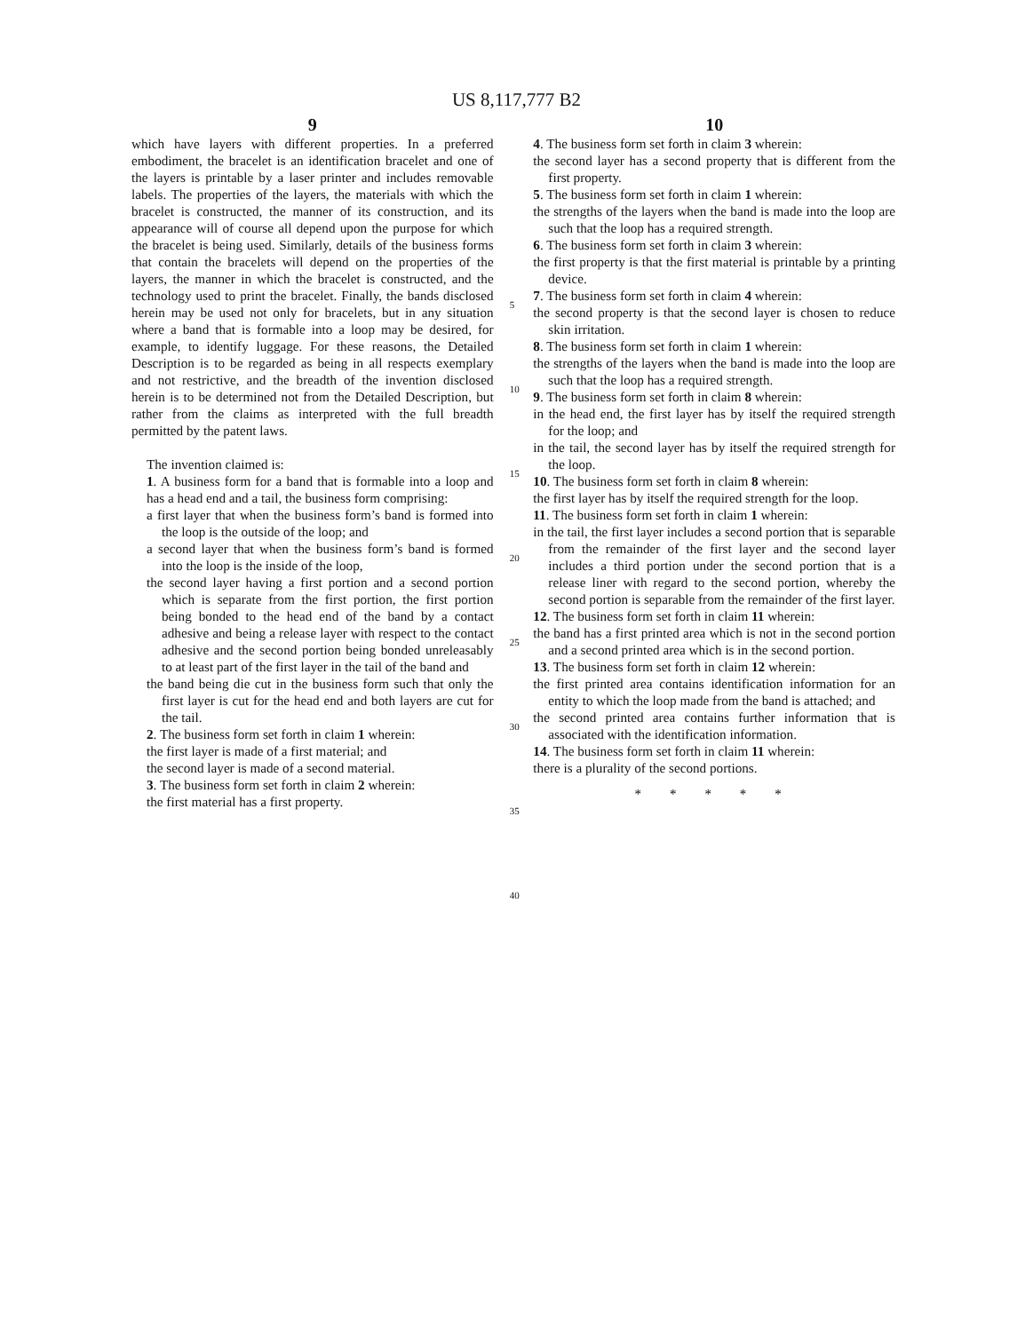US 8,117,777 B2
9
which have layers with different properties. In a preferred embodiment, the bracelet is an identification bracelet and one of the layers is printable by a laser printer and includes removable labels. The properties of the layers, the materials with which the bracelet is constructed, the manner of its construction, and its appearance will of course all depend upon the purpose for which the bracelet is being used. Similarly, details of the business forms that contain the bracelets will depend on the properties of the layers, the manner in which the bracelet is constructed, and the technology used to print the bracelet. Finally, the bands disclosed herein may be used not only for bracelets, but in any situation where a band that is formable into a loop may be desired, for example, to identify luggage. For these reasons, the Detailed Description is to be regarded as being in all respects exemplary and not restrictive, and the breadth of the invention disclosed herein is to be determined not from the Detailed Description, but rather from the claims as interpreted with the full breadth permitted by the patent laws.
The invention claimed is:
1. A business form for a band that is formable into a loop and has a head end and a tail, the business form comprising:
a first layer that when the business form’s band is formed into the loop is the outside of the loop; and
a second layer that when the business form’s band is formed into the loop is the inside of the loop,
the second layer having a first portion and a second portion which is separate from the first portion, the first portion being bonded to the head end of the band by a contact adhesive and being a release layer with respect to the contact adhesive and the second portion being bonded unreleasably to at least part of the first layer in the tail of the band and
the band being die cut in the business form such that only the first layer is cut for the head end and both layers are cut for the tail.
2. The business form set forth in claim 1 wherein:
the first layer is made of a first material; and
the second layer is made of a second material.
3. The business form set forth in claim 2 wherein:
the first material has a first property.
5
10
15
20
25
30
35
40
10
4. The business form set forth in claim 3 wherein:
the second layer has a second property that is different from the first property.
5. The business form set forth in claim 1 wherein:
the strengths of the layers when the band is made into the loop are such that the loop has a required strength.
6. The business form set forth in claim 3 wherein:
the first property is that the first material is printable by a printing device.
7. The business form set forth in claim 4 wherein:
the second property is that the second layer is chosen to reduce skin irritation.
8. The business form set forth in claim 1 wherein:
the strengths of the layers when the band is made into the loop are such that the loop has a required strength.
9. The business form set forth in claim 8 wherein:
in the head end, the first layer has by itself the required strength for the loop; and
in the tail, the second layer has by itself the required strength for the loop.
10. The business form set forth in claim 8 wherein:
the first layer has by itself the required strength for the loop.
11. The business form set forth in claim 1 wherein:
in the tail, the first layer includes a second portion that is separable from the remainder of the first layer and the second layer includes a third portion under the second portion that is a release liner with regard to the second portion, whereby the second portion is separable from the remainder of the first layer.
12. The business form set forth in claim 11 wherein:
the band has a first printed area which is not in the second portion and a second printed area which is in the second portion.
13. The business form set forth in claim 12 wherein:
the first printed area contains identification information for an entity to which the loop made from the band is attached; and
the second printed area contains further information that is associated with the identification information.
14. The business form set forth in claim 11 wherein:
there is a plurality of the second portions.
* * * * *